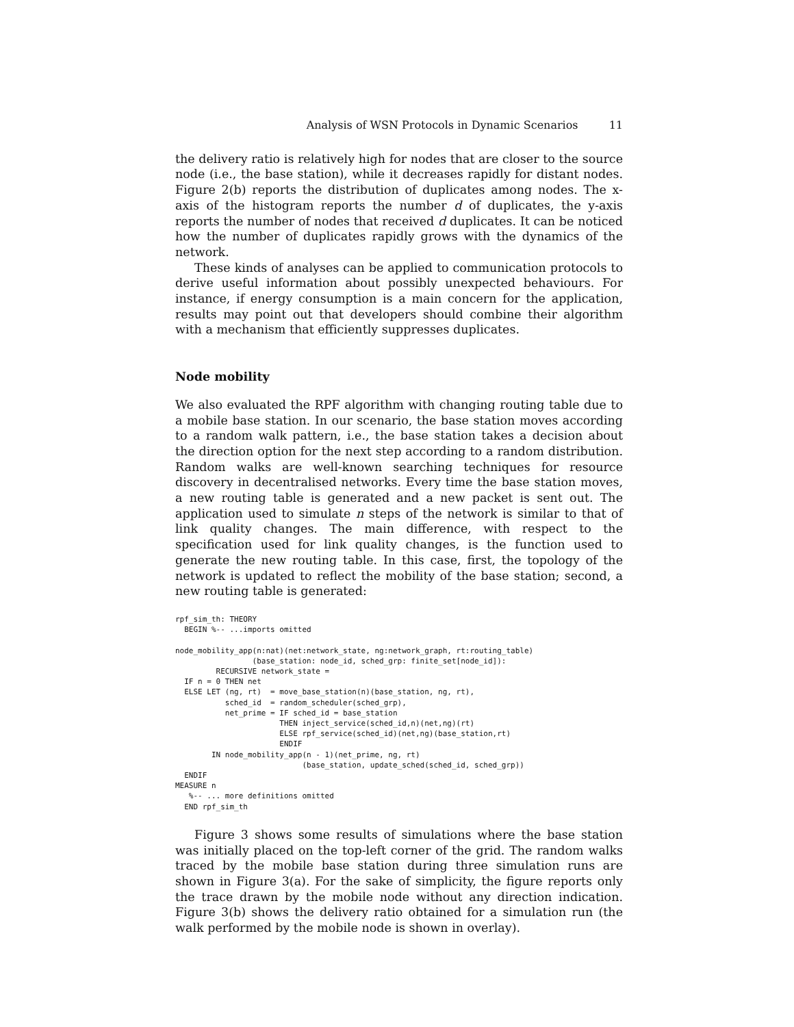Analysis of WSN Protocols in Dynamic Scenarios 11
the delivery ratio is relatively high for nodes that are closer to the source node (i.e., the base station), while it decreases rapidly for distant nodes. Figure 2(b) reports the distribution of duplicates among nodes. The x-axis of the histogram reports the number d of duplicates, the y-axis reports the number of nodes that received d duplicates. It can be noticed how the number of duplicates rapidly grows with the dynamics of the network.
These kinds of analyses can be applied to communication protocols to derive useful information about possibly unexpected behaviours. For instance, if energy consumption is a main concern for the application, results may point out that developers should combine their algorithm with a mechanism that efficiently suppresses duplicates.
Node mobility
We also evaluated the RPF algorithm with changing routing table due to a mobile base station. In our scenario, the base station moves according to a random walk pattern, i.e., the base station takes a decision about the direction option for the next step according to a random distribution. Random walks are well-known searching techniques for resource discovery in decentralised networks. Every time the base station moves, a new routing table is generated and a new packet is sent out. The application used to simulate n steps of the network is similar to that of link quality changes. The main difference, with respect to the specification used for link quality changes, is the function used to generate the new routing table. In this case, first, the topology of the network is updated to reflect the mobility of the base station; second, a new routing table is generated:
rpf_sim_th: THEORY
  BEGIN %-- ...imports omitted

node_mobility_app(n:nat)(net:network_state, ng:network_graph, rt:routing_table)
                 (base_station: node_id, sched_grp: finite_set[node_id]):
         RECURSIVE network_state =
  IF n = 0 THEN net
  ELSE LET (ng, rt)  = move_base_station(n)(base_station, ng, rt),
           sched_id  = random_scheduler(sched_grp),
           net_prime = IF sched_id = base_station
                       THEN inject_service(sched_id,n)(net,ng)(rt)
                       ELSE rpf_service(sched_id)(net,ng)(base_station,rt)
                       ENDIF
        IN node_mobility_app(n - 1)(net_prime, ng, rt)
                            (base_station, update_sched(sched_id, sched_grp))
  ENDIF
MEASURE n
   %-- ... more definitions omitted
  END rpf_sim_th
Figure 3 shows some results of simulations where the base station was initially placed on the top-left corner of the grid. The random walks traced by the mobile base station during three simulation runs are shown in Figure 3(a). For the sake of simplicity, the figure reports only the trace drawn by the mobile node without any direction indication. Figure 3(b) shows the delivery ratio obtained for a simulation run (the walk performed by the mobile node is shown in overlay).